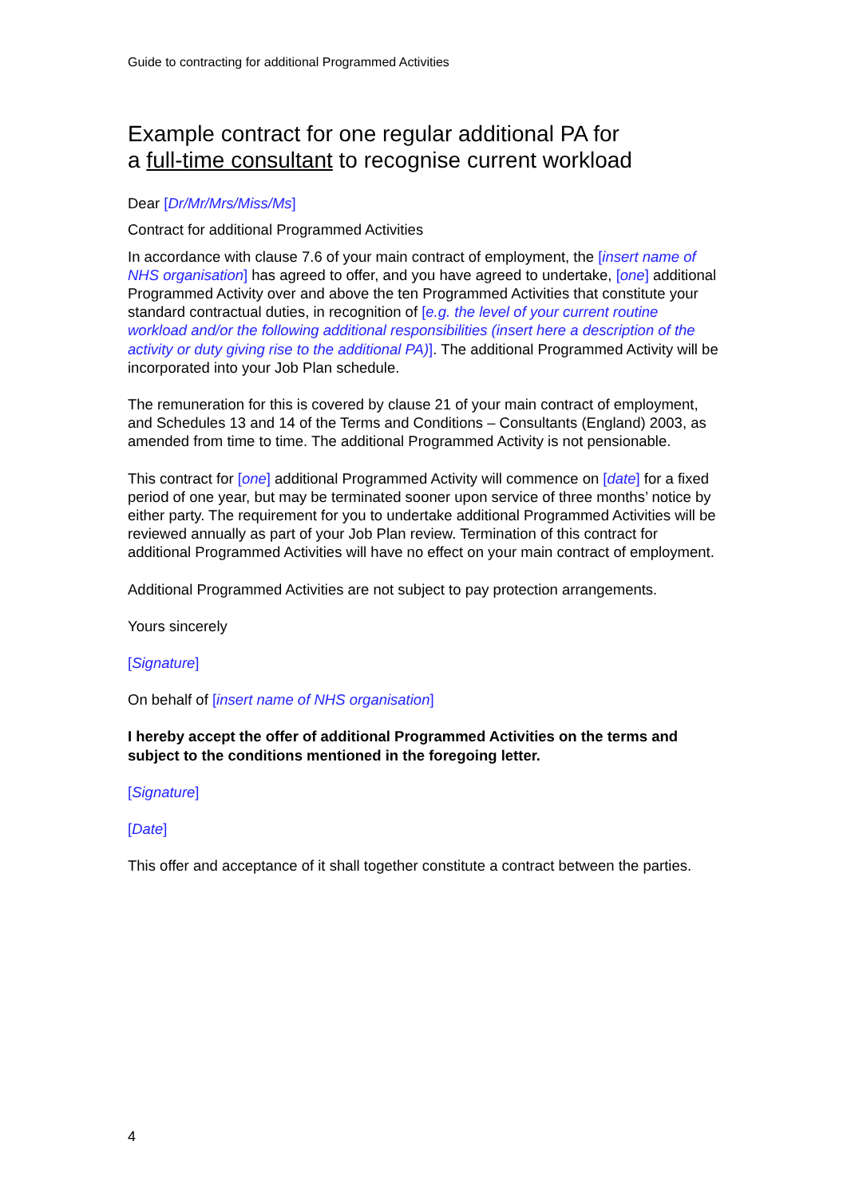Guide to contracting for additional Programmed Activities
Example contract for one regular additional PA for
a full-time consultant to recognise current workload
Dear [Dr/Mr/Mrs/Miss/Ms]
Contract for additional Programmed Activities
In accordance with clause 7.6 of your main contract of employment, the [insert name of NHS organisation] has agreed to offer, and you have agreed to undertake, [one] additional Programmed Activity over and above the ten Programmed Activities that constitute your standard contractual duties, in recognition of [e.g. the level of your current routine workload and/or the following additional responsibilities (insert here a description of the activity or duty giving rise to the additional PA)]. The additional Programmed Activity will be incorporated into your Job Plan schedule.
The remuneration for this is covered by clause 21 of your main contract of employment, and Schedules 13 and 14 of the Terms and Conditions – Consultants (England) 2003, as amended from time to time. The additional Programmed Activity is not pensionable.
This contract for [one] additional Programmed Activity will commence on [date] for a fixed period of one year, but may be terminated sooner upon service of three months’ notice by either party. The requirement for you to undertake additional Programmed Activities will be reviewed annually as part of your Job Plan review. Termination of this contract for additional Programmed Activities will have no effect on your main contract of employment.
Additional Programmed Activities are not subject to pay protection arrangements.
Yours sincerely
[Signature]
On behalf of [insert name of NHS organisation]
I hereby accept the offer of additional Programmed Activities on the terms and subject to the conditions mentioned in the foregoing letter.
[Signature]
[Date]
This offer and acceptance of it shall together constitute a contract between the parties.
4